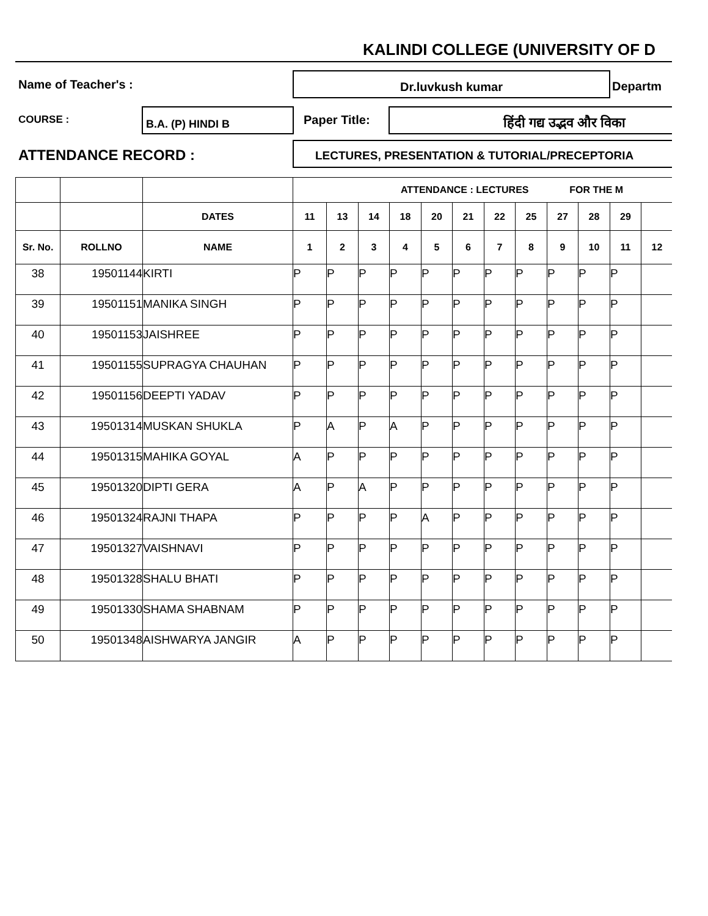KALINDI COLLEGE (UNIVERSITY OF D
Name of Teacher's :
Dr.luvkush kumar
Departm
COURSE :
B.A. (P) HINDI B
Paper Title: हिंदी गद्य उद्भव और विका
ATTENDANCE RECORD : LECTURES, PRESENTATION & TUTORIAL/PRECEPTORIA
| | | | ATTENDANCE : LECTURES FOR THE M | | | | | | | | | | | |
| --- | --- | --- | --- | --- | --- | --- | --- | --- | --- | --- | --- | --- | --- | --- |
| | | DATES | 11 | 13 | 14 | 18 | 20 | 21 | 22 | 25 | 27 | 28 | 29 | |
| Sr. No. | ROLLNO | NAME | 1 | 2 | 3 | 4 | 5 | 6 | 7 | 8 | 9 | 10 | 11 | 12 |
| 38 | 19501144 | KIRTI | P | P | P | P | P | P | P | P | P | P | P | |
| 39 | 19501151 | MANIKA SINGH | P | P | P | P | P | P | P | P | P | P | P | |
| 40 | 19501153 | JAISHREE | P | P | P | P | P | P | P | P | P | P | P | |
| 41 | 19501155 | SUPRAGYA CHAUHAN | P | P | P | P | P | P | P | P | P | P | P | |
| 42 | 19501156 | DEEPTI YADAV | P | P | P | P | P | P | P | P | P | P | P | |
| 43 | 19501314 | MUSKAN SHUKLA | P | A | P | A | P | P | P | P | P | P | P | |
| 44 | 19501315 | MAHIKA GOYAL | A | P | P | P | P | P | P | P | P | P | P | |
| 45 | 19501320 | DIPTI GERA | A | P | A | P | P | P | P | P | P | P | P | |
| 46 | 19501324 | RAJNI THAPA | P | P | P | P | A | P | P | P | P | P | P | |
| 47 | 19501327 | VAISHNAVI | P | P | P | P | P | P | P | P | P | P | P | |
| 48 | 19501328 | SHALU BHATI | P | P | P | P | P | P | P | P | P | P | P | |
| 49 | 19501330 | SHAMA SHABNAM | P | P | P | P | P | P | P | P | P | P | P | |
| 50 | 19501348 | AISHWARYA JANGIR | A | P | P | P | P | P | P | P | P | P | P | |